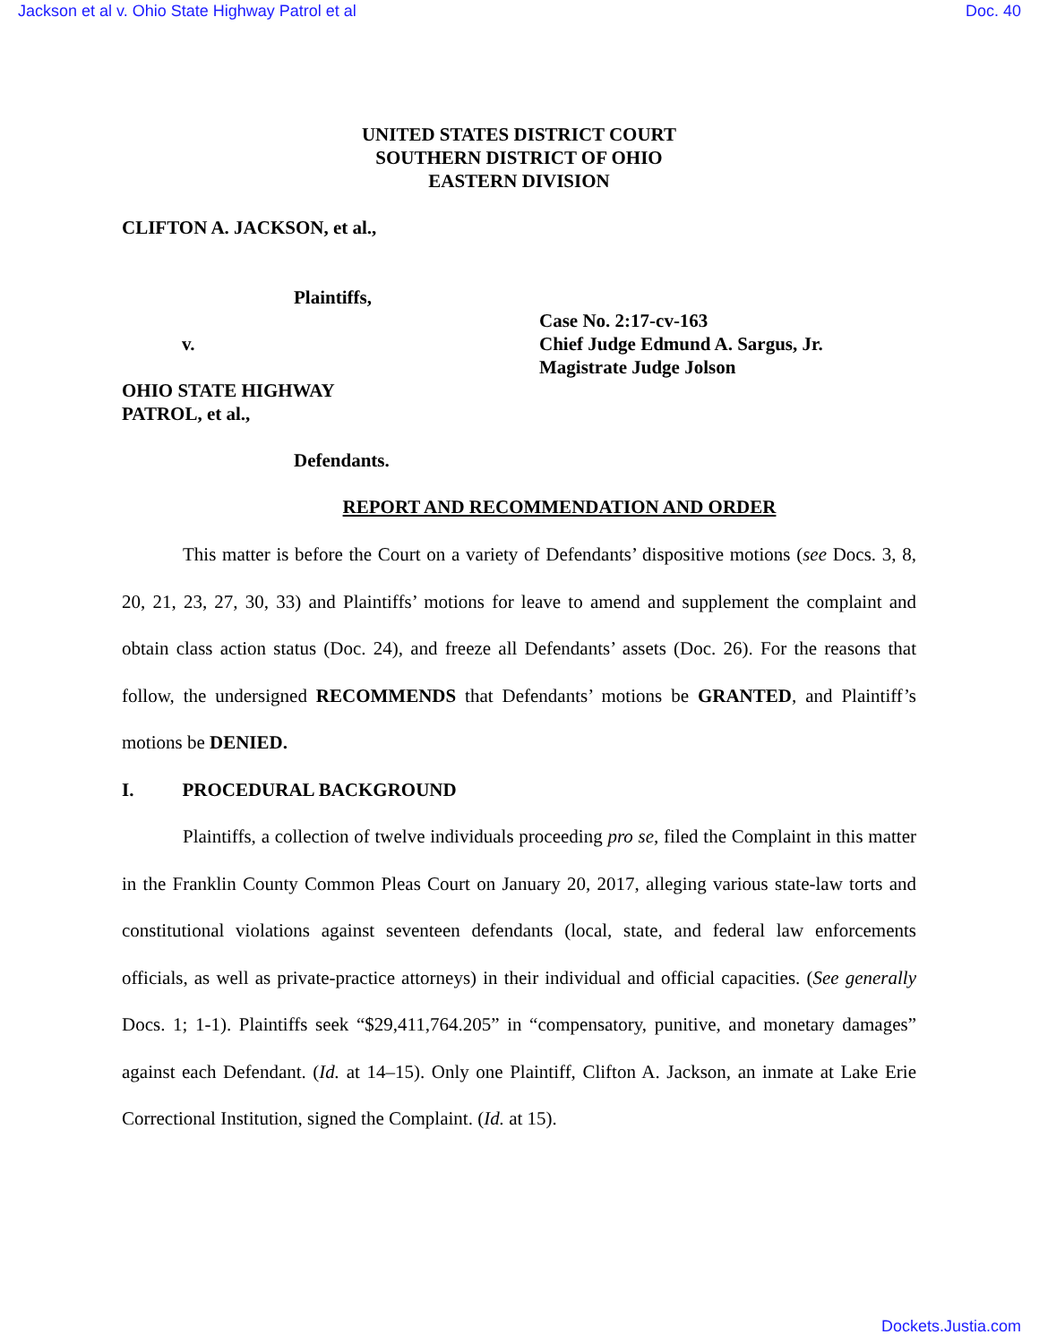Jackson et al v. Ohio State Highway Patrol et al Doc. 40
UNITED STATES DISTRICT COURT
SOUTHERN DISTRICT OF OHIO
EASTERN DIVISION
CLIFTON A. JACKSON, et al.,
Plaintiffs,
v.
OHIO STATE HIGHWAY
PATROL, et al.,
Defendants.
Case No. 2:17-cv-163
Chief Judge Edmund A. Sargus, Jr.
Magistrate Judge Jolson
REPORT AND RECOMMENDATION AND ORDER
This matter is before the Court on a variety of Defendants’ dispositive motions (see Docs. 3, 8, 20, 21, 23, 27, 30, 33) and Plaintiffs’ motions for leave to amend and supplement the complaint and obtain class action status (Doc. 24), and freeze all Defendants’ assets (Doc. 26). For the reasons that follow, the undersigned RECOMMENDS that Defendants’ motions be GRANTED, and Plaintiff’s motions be DENIED.
I. PROCEDURAL BACKGROUND
Plaintiffs, a collection of twelve individuals proceeding pro se, filed the Complaint in this matter in the Franklin County Common Pleas Court on January 20, 2017, alleging various state-law torts and constitutional violations against seventeen defendants (local, state, and federal law enforcements officials, as well as private-practice attorneys) in their individual and official capacities. (See generally Docs. 1; 1-1). Plaintiffs seek “$29,411,764.205” in “compensatory, punitive, and monetary damages” against each Defendant. (Id. at 14–15). Only one Plaintiff, Clifton A. Jackson, an inmate at Lake Erie Correctional Institution, signed the Complaint. (Id. at 15).
Dockets.Justia.com